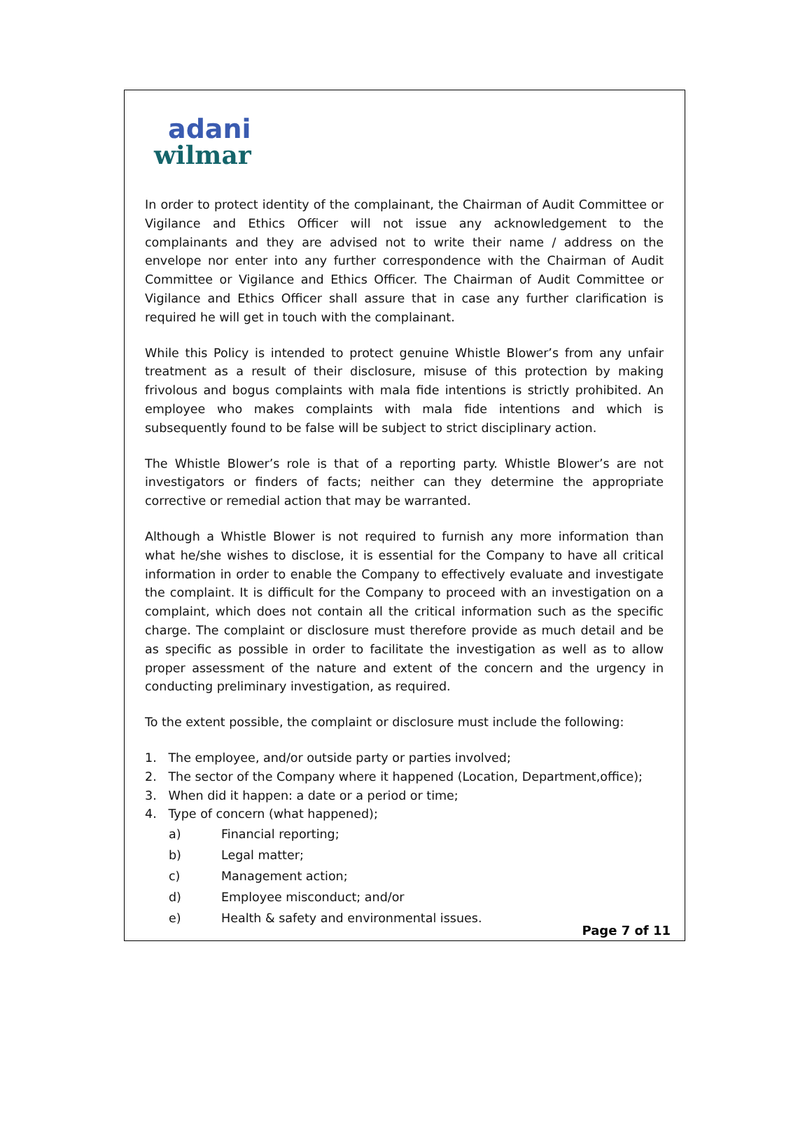adani
wilmar
In order to protect identity of the complainant, the Chairman of Audit Committee or Vigilance and Ethics Officer will not issue any acknowledgement to the complainants and they are advised not to write their name / address on the envelope nor enter into any further correspondence with the Chairman of Audit Committee or Vigilance and Ethics Officer. The Chairman of Audit Committee or Vigilance and Ethics Officer shall assure that in case any further clarification is required he will get in touch with the complainant.
While this Policy is intended to protect genuine Whistle Blower’s from any unfair treatment as a result of their disclosure, misuse of this protection by making frivolous and bogus complaints with mala fide intentions is strictly prohibited. An employee who makes complaints with mala fide intentions and which is subsequently found to be false will be subject to strict disciplinary action.
The Whistle Blower’s role is that of a reporting party. Whistle Blower’s are not investigators or finders of facts; neither can they determine the appropriate corrective or remedial action that may be warranted.
Although a Whistle Blower is not required to furnish any more information than what he/she wishes to disclose, it is essential for the Company to have all critical information in order to enable the Company to effectively evaluate and investigate the complaint. It is difficult for the Company to proceed with an investigation on a complaint, which does not contain all the critical information such as the specific charge. The complaint or disclosure must therefore provide as much detail and be as specific as possible in order to facilitate the investigation as well as to allow proper assessment of the nature and extent of the concern and the urgency in conducting preliminary investigation, as required.
To the extent possible, the complaint or disclosure must include the following:
1. The employee, and/or outside party or parties involved;
2. The sector of the Company where it happened (Location, Department,office);
3. When did it happen: a date or a period or time;
4. Type of concern (what happened);
a) Financial reporting;
b) Legal matter;
c) Management action;
d) Employee misconduct; and/or
e) Health & safety and environmental issues.
Page 7 of 11